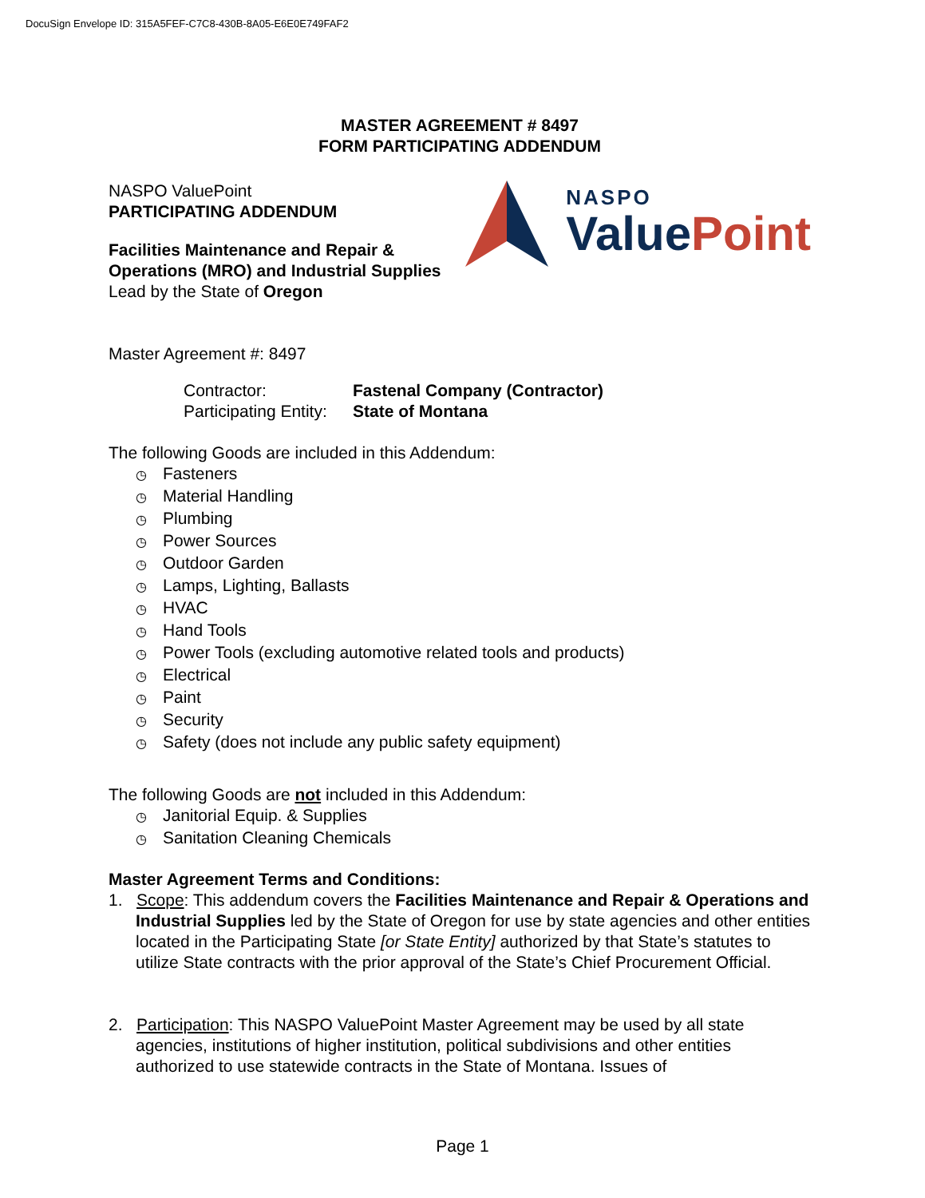DocuSign Envelope ID: 315A5FEF-C7C8-430B-8A05-E6E0E749FAF2
MASTER AGREEMENT # 8497
FORM PARTICIPATING ADDENDUM
NASPO ValuePoint
PARTICIPATING ADDENDUM
Facilities Maintenance and Repair & Operations (MRO) and Industrial Supplies
Lead by the State of Oregon
NASPO
Value Point
Master Agreement #: 8497
Contractor: Fastenal Company (Contractor) Participating Entity: State of Montana
The following Goods are included in this Addendum:
◷ Fasteners
◷ Material Handling
◷ Plumbing
◷ Power Sources
◷ Outdoor Garden
◷ Lamps, Lighting, Ballasts
◷ HVAC
◷ Hand Tools
◷ Power Tools (excluding automotive related tools and products)
◷ Electrical
◷ Paint
◷ Security
◷ Safety (does not include any public safety equipment)
The following Goods are not included in this Addendum:
◷ Janitorial Equip. & Supplies
◷ Sanitation Cleaning Chemicals
Master Agreement Terms and Conditions:
1. Scope: This addendum covers the Facilities Maintenance and Repair & Operations and Industrial Supplies led by the State of Oregon for use by state agencies and other entities located in the Participating State [or State Entity] authorized by that State’s statutes to utilize State contracts with the prior approval of the State’s Chief Procurement Official.
2. Participation: This NASPO ValuePoint Master Agreement may be used by all state agencies, institutions of higher institution, political subdivisions and other entities authorized to use statewide contracts in the State of Montana. Issues of
Page 1